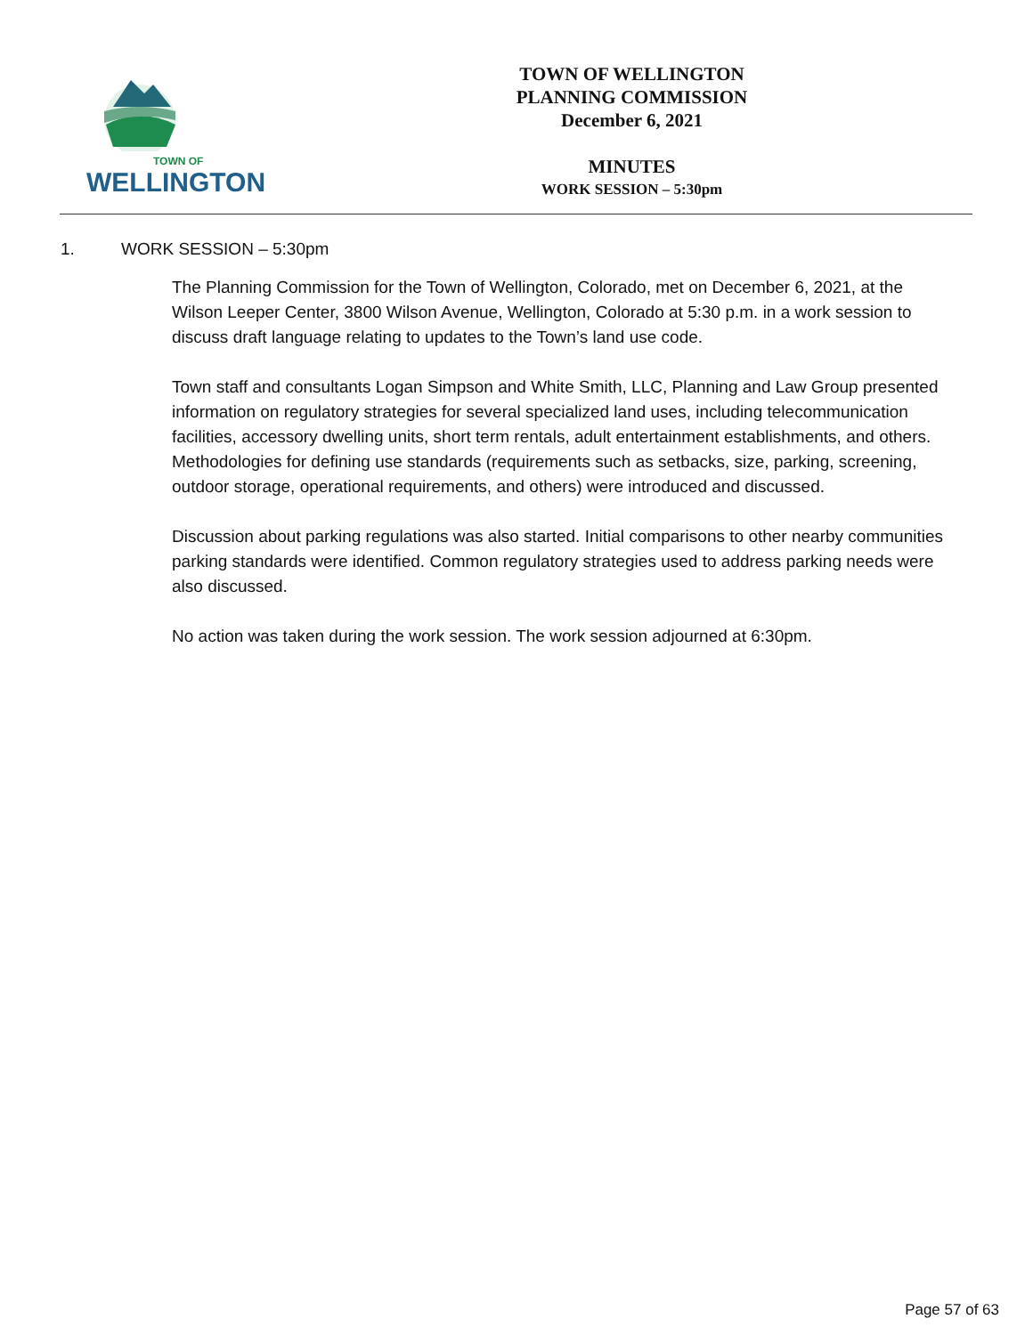TOWN OF
WELLINGTON
TOWN OF WELLINGTON
PLANNING COMMISSION
December 6, 2021
MINUTES
WORK SESSION – 5:30pm
1. WORK SESSION – 5:30pm
The Planning Commission for the Town of Wellington, Colorado, met on December 6, 2021, at the Wilson Leeper Center, 3800 Wilson Avenue, Wellington, Colorado at 5:30 p.m. in a work session to discuss draft language relating to updates to the Town’s land use code.
Town staff and consultants Logan Simpson and White Smith, LLC, Planning and Law Group presented information on regulatory strategies for several specialized land uses, including telecommunication facilities, accessory dwelling units, short term rentals, adult entertainment establishments, and others. Methodologies for defining use standards (requirements such as setbacks, size, parking, screening, outdoor storage, operational requirements, and others) were introduced and discussed.
Discussion about parking regulations was also started. Initial comparisons to other nearby communities parking standards were identified. Common regulatory strategies used to address parking needs were also discussed.
No action was taken during the work session. The work session adjourned at 6:30pm.
Page 57 of 63